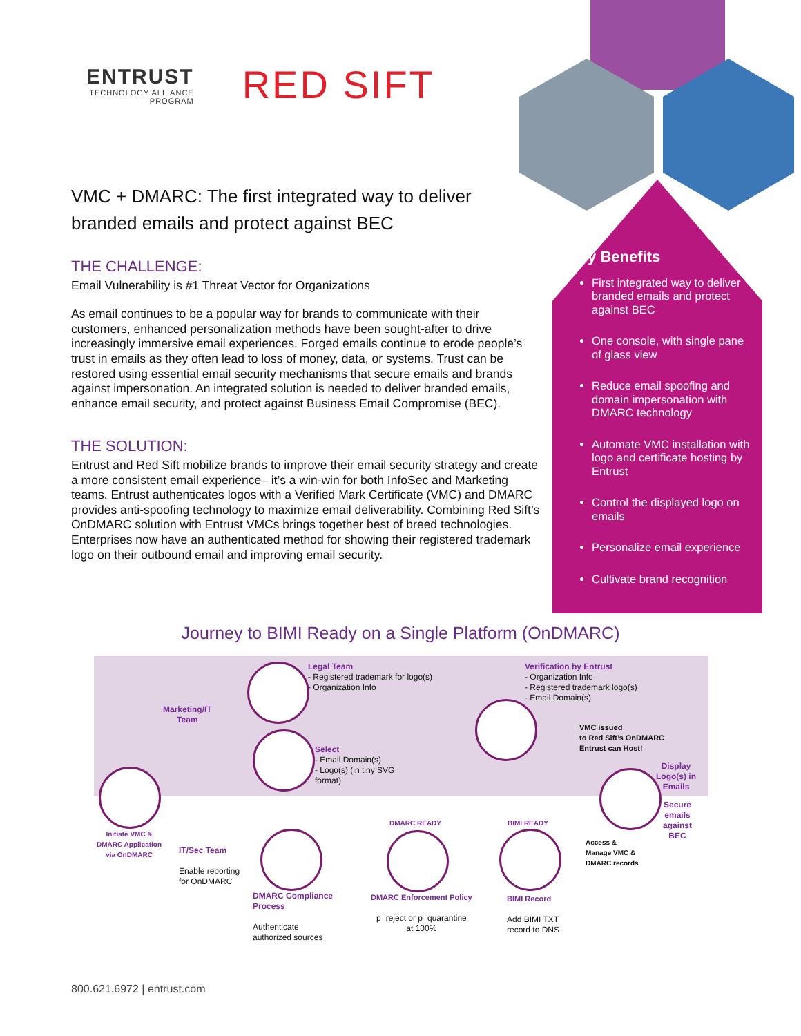ENTRUST
TECHNOLOGY ALLIANCE
PROGRAM
RED SIFT
VMC + DMARC: The first integrated way to deliver branded emails and protect against BEC
THE CHALLENGE:
Email Vulnerability is #1 Threat Vector for Organizations
As email continues to be a popular way for brands to communicate with their customers, enhanced personalization methods have been sought-after to drive increasingly immersive email experiences. Forged emails continue to erode people’s trust in emails as they often lead to loss of money, data, or systems. Trust can be restored using essential email security mechanisms that secure emails and brands against impersonation. An integrated solution is needed to deliver branded emails, enhance email security, and protect against Business Email Compromise (BEC).
THE SOLUTION:
Entrust and Red Sift mobilize brands to improve their email security strategy and create a more consistent email experience– it’s a win-win for both InfoSec and Marketing teams. Entrust authenticates logos with a Verified Mark Certificate (VMC) and DMARC provides anti-spoofing technology to maximize email deliverability. Combining Red Sift’s OnDMARC solution with Entrust VMCs brings together best of breed technologies. Enterprises now have an authenticated method for showing their registered trademark logo on their outbound email and improving email security.
Key Benefits
First integrated way to deliver branded emails and protect against BEC
One console, with single pane of glass view
Reduce email spoofing and domain impersonation with DMARC technology
Automate VMC installation with logo and certificate hosting by Entrust
Control the displayed logo on emails
Personalize email experience
Cultivate brand recognition
Journey to BIMI Ready on a Single Platform (OnDMARC)
Legal Team
- Registered trademark for logo(s)
- Organization Info
Verification by Entrust
- Organization Info
- Registered trademark logo(s)
- Email Domain(s)
Marketing/IT
Team
VMC issued
to Red Sift’s OnDMARC
Entrust can Host!
Select
- Email Domain(s)
- Logo(s) (in tiny SVG
format)
Display
Logo(s) in
Emails
Secure
emails
against
BEC
Initiate VMC &
DMARC Application
via OnDMARC
DMARC READY BIMI READY
Access &
Manage VMC &
DMARC records
IT/Sec Team
Enable reporting
for OnDMARC
DMARC Compliance
Process
Authenticate
authorized sources
DMARC Enforcement Policy
p=reject or p=quarantine
at 100%
BIMI Record
Add BIMI TXT
record to DNS
800.621.6972 | entrust.com